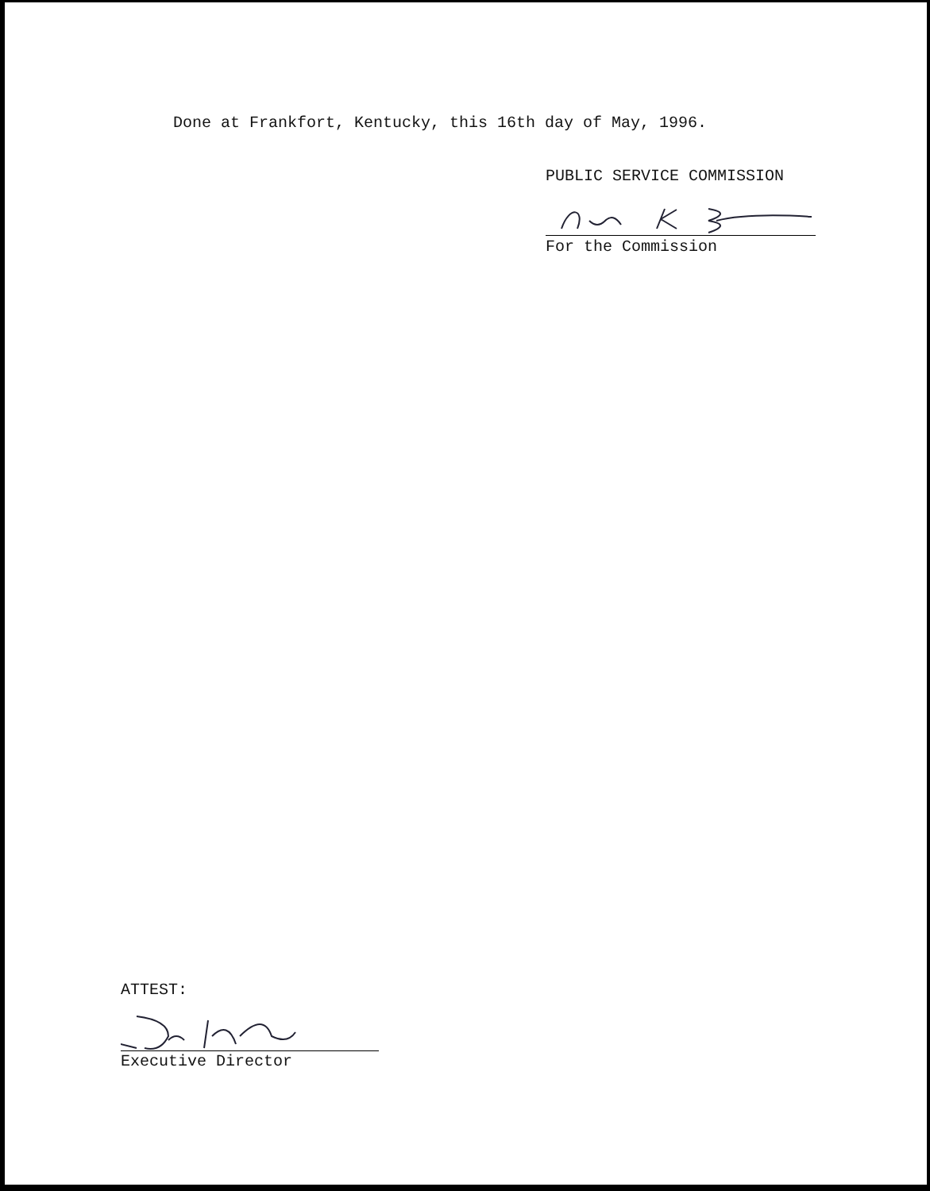Done at Frankfort, Kentucky, this 16th day of May, 1996.
PUBLIC SERVICE COMMISSION
For the Commission
ATTEST:
Executive Director